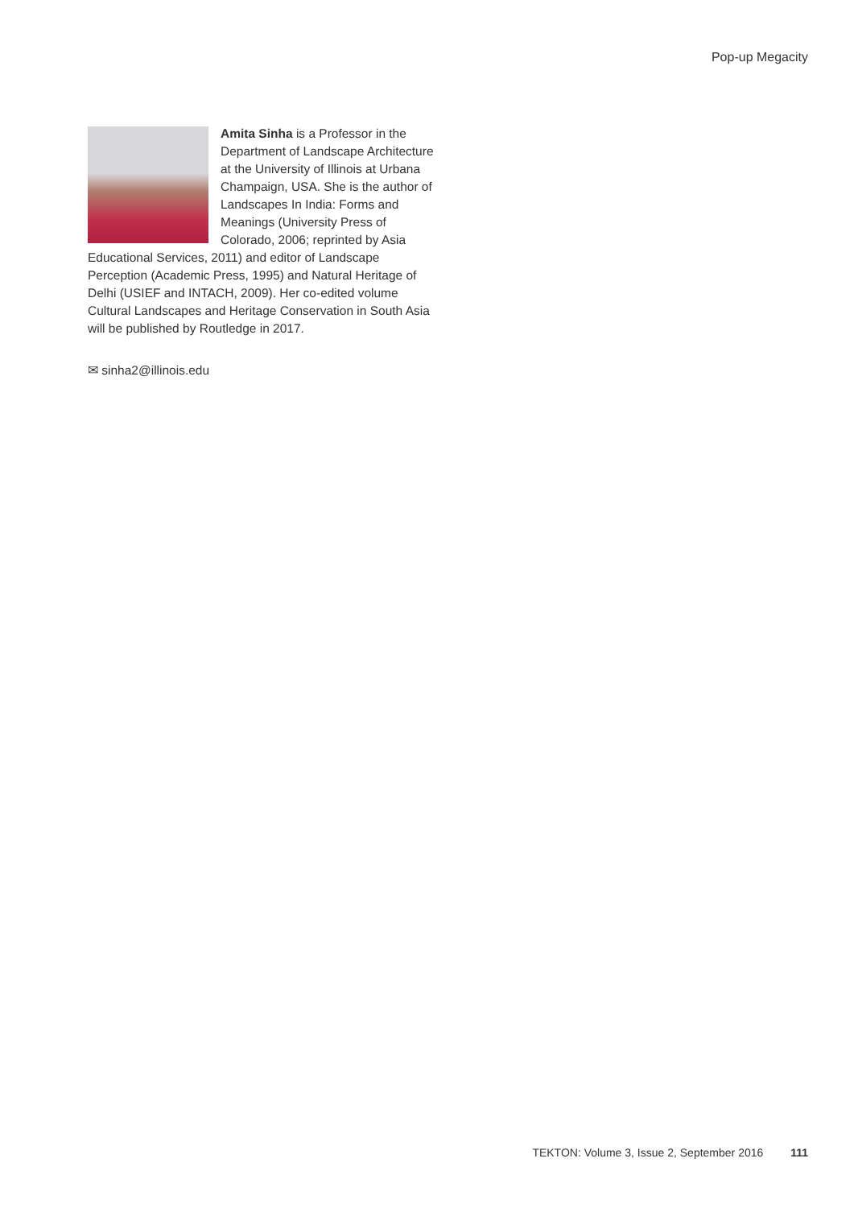Pop-up Megacity
Amita Sinha is a Professor in the Department of Landscape Architecture at the University of Illinois at Urbana Champaign, USA. She is the author of Landscapes In India: Forms and Meanings (University Press of Colorado, 2006; reprinted by Asia Educational Services, 2011) and editor of Landscape Perception (Academic Press, 1995) and Natural Heritage of Delhi (USIEF and INTACH, 2009). Her co-edited volume Cultural Landscapes and Heritage Conservation in South Asia will be published by Routledge in 2017.
✉ sinha2@illinois.edu
TEKTON: Volume 3, Issue 2, September 2016 111